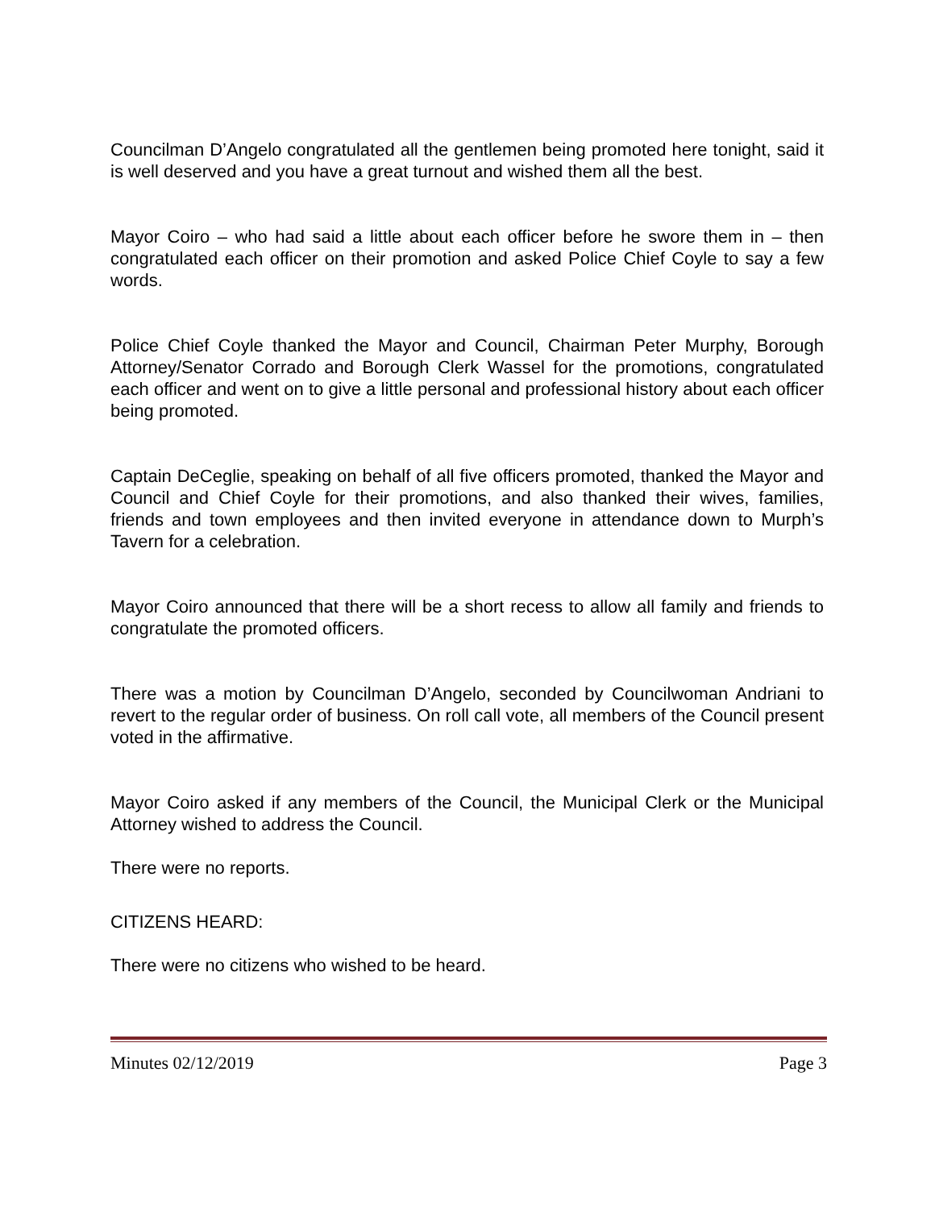Councilman D’Angelo congratulated all the gentlemen being promoted here tonight, said it is well deserved and you have a great turnout and wished them all the best.
Mayor Coiro – who had said a little about each officer before he swore them in – then congratulated each officer on their promotion and asked Police Chief Coyle to say a few words.
Police Chief Coyle thanked the Mayor and Council, Chairman Peter Murphy, Borough Attorney/Senator Corrado and Borough Clerk Wassel for the promotions, congratulated each officer and went on to give a little personal and professional history about each officer being promoted.
Captain DeCeglie, speaking on behalf of all five officers promoted, thanked the Mayor and Council and Chief Coyle for their promotions, and also thanked their wives, families, friends and town employees and then invited everyone in attendance down to Murph’s Tavern for a celebration.
Mayor Coiro announced that there will be a short recess to allow all family and friends to congratulate the promoted officers.
There was a motion by Councilman D’Angelo, seconded by Councilwoman Andriani to revert to the regular order of business. On roll call vote, all members of the Council present voted in the affirmative.
Mayor Coiro asked if any members of the Council, the Municipal Clerk or the Municipal Attorney wished to address the Council.
There were no reports.
CITIZENS HEARD:
There were no citizens who wished to be heard.
Minutes 02/12/2019 Page 3